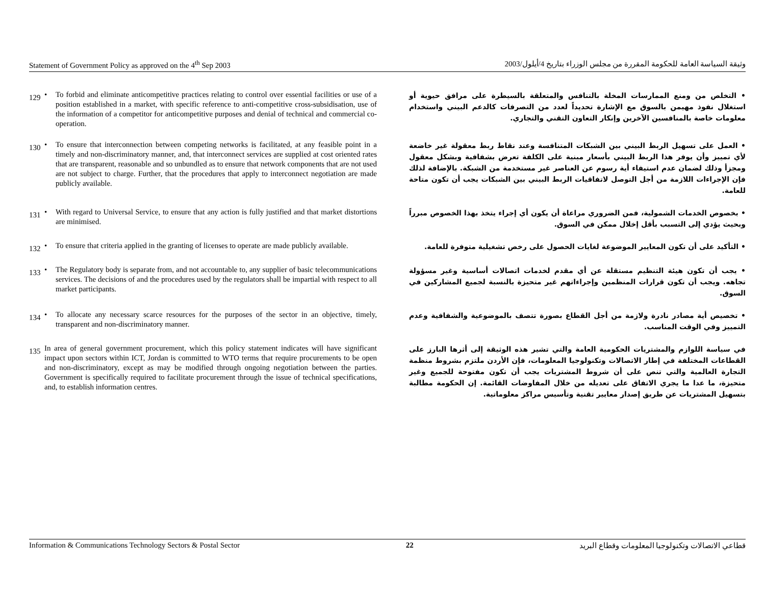Statement of Government Policy as approved on the 4<sup>th</sup> Sep 2003 وثيقة السياسة العامة للحكومة المقررة من مجلس الوزراء بتاريخ 4/أيلول/2003
129 • To forbid and eliminate anticompetitive practices relating to control over essential facilities or use of a position established in a market, with specific reference to anti-competitive cross-subsidisation, use of the information of a competitor for anticompetitive purposes and denial of technical and commercial co-operation.
• التخلص من ومنع الممارسات المخلة بالتنافس والمتعلقة بالسيطرة على مرافق حيوية أو استغلال نفوذ مهيمن بالسوق مع الإشارة تحديداً لعدد من التصرفات كالدعم البيني واستخدام معلومات خاصة بالمنافسين الآخرين وإنكار التعاون التقني والتجاري.
130 • To ensure that interconnection between competing networks is facilitated, at any feasible point in a timely and non-discriminatory manner, and, that interconnect services are supplied at cost oriented rates that are transparent, reasonable and so unbundled as to ensure that network components that are not used are not subject to charge. Further, that the procedures that apply to interconnect negotiation are made publicly available.
• العمل على تسهيل الربط البيني بين الشبكات المتنافسة وعند نقاط ربط معقولة غير خاضعة لأي تمييز وأن يوفر هذا الربط البيني بأسعار مبنية على الكلفة تعرض بشفافية وبشكل معقول ومجزأ وذلك لضمان عدم استيفاء أية رسوم عن العناصر غير مستخدمة من الشبكة. بالإضافة لذلك فإن الإجراءات اللازمة من أجل التوصل لاتفاقيات الربط البيني بين الشبكات يجب أن تكون متاحة للعامة.
131 • With regard to Universal Service, to ensure that any action is fully justified and that market distortions are minimised.
• بخصوص الخدمات الشمولية، فمن الضروري مراعاة أن يكون أي إجراء يتخذ بهذا الخصوص مبرراً وبحيث يؤدي إلى التسبب بأقل إخلال ممكن في السوق.
132 • To ensure that criteria applied in the granting of licenses to operate are made publicly available.
• التأكيد على أن تكون المعايير الموضوعة لغايات الحصول على رخص تشغيلية متوفرة للعامة.
133 • The Regulatory body is separate from, and not accountable to, any supplier of basic telecommunications services. The decisions of and the procedures used by the regulators shall be impartial with respect to all market participants.
• يجب أن تكون هيئة التنظيم مستقلة عن أي مقدم لخدمات اتصالات أساسية وغير مسؤولة تجاهه. ويجب أن تكون قرارات المنظمين وإجراءاتهم غير متحيزة بالنسبة لجميع المشاركين في السوق.
134 • To allocate any necessary scarce resources for the purposes of the sector in an objective, timely, transparent and non-discriminatory manner.
• تخصيص أية مصادر نادرة ولازمة من أجل القطاع بصورة تتصف بالموضوعية والشفافية وعدم التمييز وفي الوقت المناسب.
135 In area of general government procurement, which this policy statement indicates will have significant impact upon sectors within ICT, Jordan is committed to WTO terms that require procurements to be open and non-discriminatory, except as may be modified through ongoing negotiation between the parties. Government is specifically required to facilitate procurement through the issue of technical specifications, and, to establish information centres.
في سياسة اللوازم والمشتريات الحكومية العامة والتي تشير هذه الوثيقة إلى أثرها البارز على القطاعات المختلفة في إطار الاتصالات وتكنولوجيا المعلومات، فإن الأردن ملتزم بشروط منظمة التجارة العالمية والتي تنص على أن شروط المشتريات يجب أن تكون مفتوحة للجميع وغير متحيزة، ما عدا ما يجري الاتفاق على تعديله من خلال المفاوضات القائمة. إن الحكومة مطالبة بتسهيل المشتريات عن طريق إصدار معايير تقنية وتأسيس مراكز معلوماتية.
Information & Communications Technology Sectors & Postal Sector 22 قطاعي الاتصالات وتكنولوجيا المعلومات وقطاع البريد